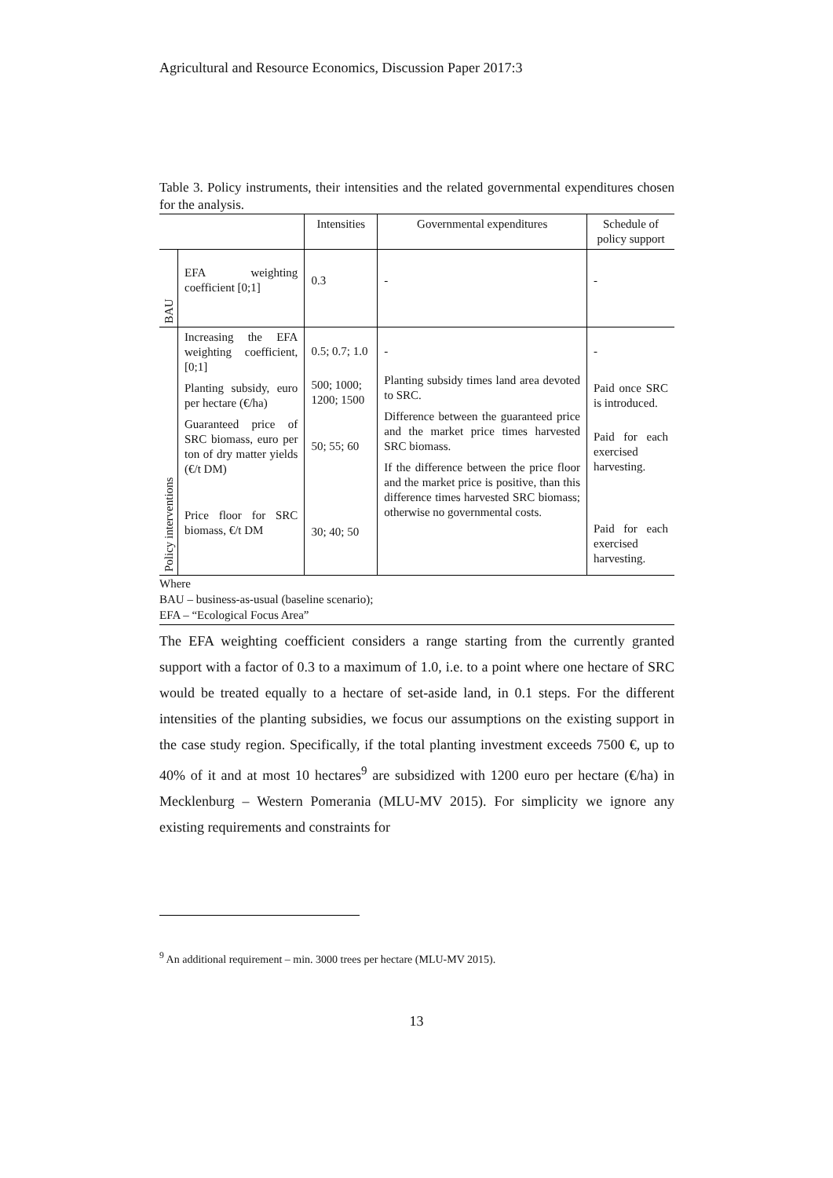Agricultural and Resource Economics, Discussion Paper 2017:3
Table 3. Policy instruments, their intensities and the related governmental expenditures chosen for the analysis.
| | | Intensities | Governmental expenditures | Schedule of policy support |
| --- | --- | --- | --- | --- |
| BAU | EFA weighting coefficient [0;1] | 0.3 | - | - |
| Policy interventions | Increasing the EFA weighting coefficient, [0;1] Planting subsidy, euro per hectare (€/ha) Guaranteed price of SRC biomass, euro per ton of dry matter yields (€/t DM) Price floor for SRC biomass, €/t DM | 0.5; 0.7; 1.0 500; 1000; 1200; 1500 50; 55; 60 30; 40; 50 | - Planting subsidy times land area devoted to SRC. Difference between the guaranteed price and the market price times harvested SRC biomass. If the difference between the price floor and the market price is positive, than this difference times harvested SRC biomass; otherwise no governmental costs. | - Paid once SRC is introduced. Paid for each exercised harvesting. Paid for each exercised harvesting. |
Where
BAU – business-as-usual (baseline scenario);
EFA – “Ecological Focus Area”
The EFA weighting coefficient considers a range starting from the currently granted support with a factor of 0.3 to a maximum of 1.0, i.e. to a point where one hectare of SRC would be treated equally to a hectare of set-aside land, in 0.1 steps. For the different intensities of the planting subsidies, we focus our assumptions on the existing support in the case study region. Specifically, if the total planting investment exceeds 7500 €, up to 40% of it and at most 10 hectares<sup>9</sup> are subsidized with 1200 euro per hectare (€/ha) in Mecklenburg – Western Pomerania (MLU-MV 2015). For simplicity we ignore any existing requirements and constraints for
<sup>9</sup> An additional requirement – min. 3000 trees per hectare (MLU-MV 2015).
13